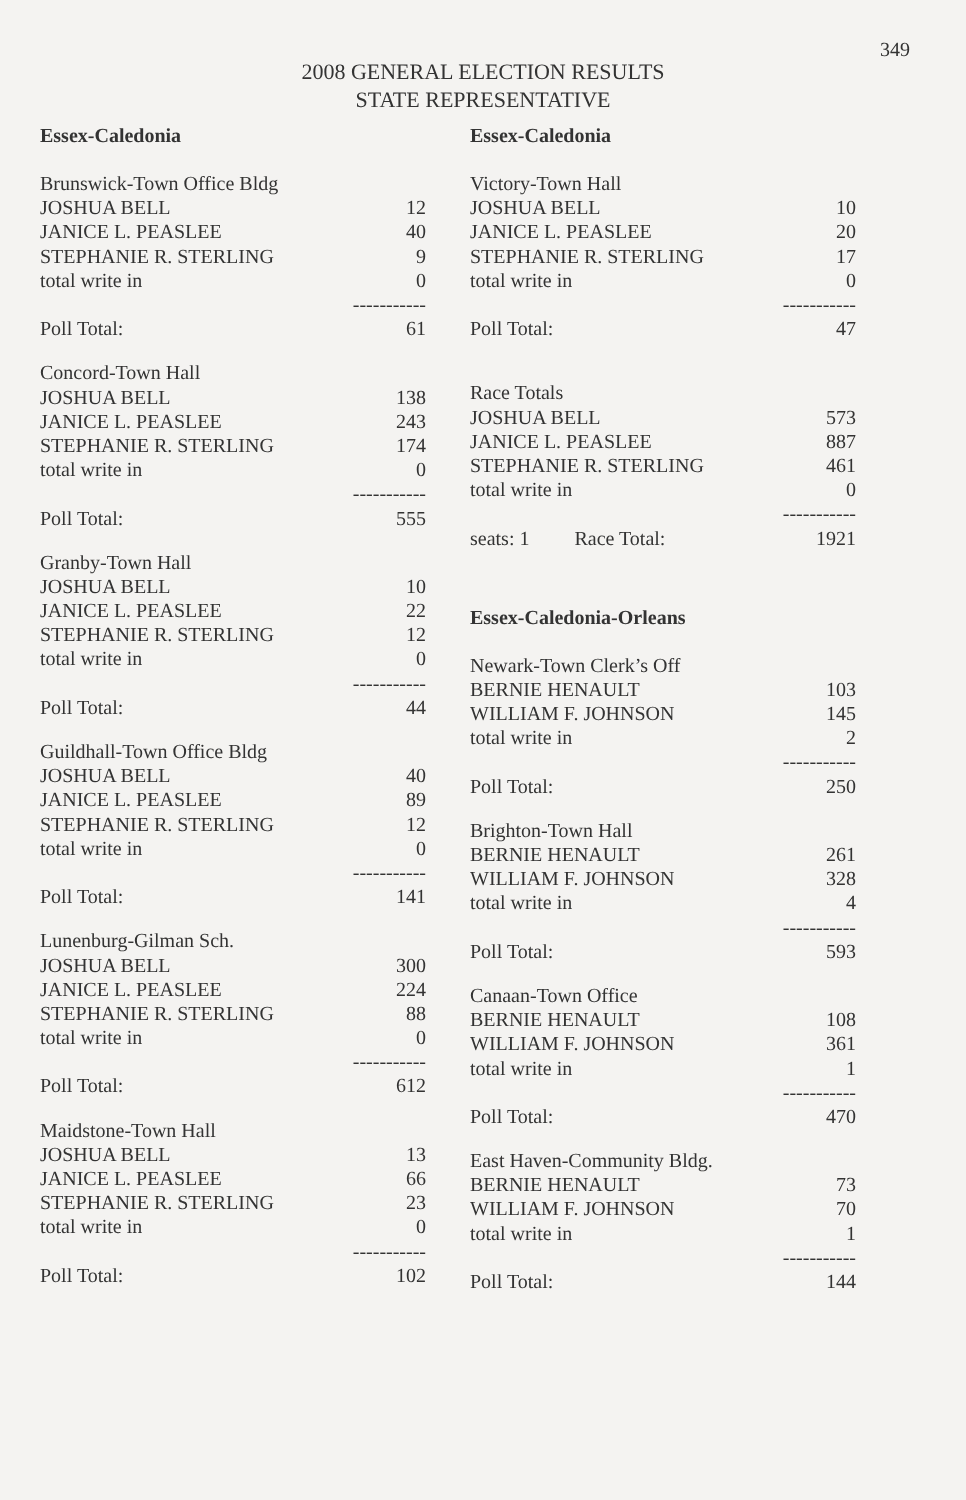349
2008 GENERAL ELECTION RESULTS
STATE REPRESENTATIVE
Essex-Caledonia
| Brunswick-Town Office Bldg | |
| JOSHUA BELL | 12 |
| JANICE L. PEASLEE | 40 |
| STEPHANIE R. STERLING | 9 |
| total write in | 0 |
| | ----------- |
| Poll Total: | 61 |
| Concord-Town Hall | |
| JOSHUA BELL | 138 |
| JANICE L. PEASLEE | 243 |
| STEPHANIE R. STERLING | 174 |
| total write in | 0 |
| | ----------- |
| Poll Total: | 555 |
| Granby-Town Hall | |
| JOSHUA BELL | 10 |
| JANICE L. PEASLEE | 22 |
| STEPHANIE R. STERLING | 12 |
| total write in | 0 |
| | ----------- |
| Poll Total: | 44 |
| Guildhall-Town Office Bldg | |
| JOSHUA BELL | 40 |
| JANICE L. PEASLEE | 89 |
| STEPHANIE R. STERLING | 12 |
| total write in | 0 |
| | ----------- |
| Poll Total: | 141 |
| Lunenburg-Gilman Sch. | |
| JOSHUA BELL | 300 |
| JANICE L. PEASLEE | 224 |
| STEPHANIE R. STERLING | 88 |
| total write in | 0 |
| | ----------- |
| Poll Total: | 612 |
| Maidstone-Town Hall | |
| JOSHUA BELL | 13 |
| JANICE L. PEASLEE | 66 |
| STEPHANIE R. STERLING | 23 |
| total write in | 0 |
| | ----------- |
| Poll Total: | 102 |
Essex-Caledonia
| Victory-Town Hall | |
| JOSHUA BELL | 10 |
| JANICE L. PEASLEE | 20 |
| STEPHANIE R. STERLING | 17 |
| total write in | 0 |
| | ----------- |
| Poll Total: | 47 |
| Race Totals | |
| JOSHUA BELL | 573 |
| JANICE L. PEASLEE | 887 |
| STEPHANIE R. STERLING | 461 |
| total write in | 0 |
| | ----------- |
| seats: 1 Race Total: | 1921 |
Essex-Caledonia-Orleans
| Newark-Town Clerk’s Off | |
| BERNIE HENAULT | 103 |
| WILLIAM F. JOHNSON | 145 |
| total write in | 2 |
| | ----------- |
| Poll Total: | 250 |
| Brighton-Town Hall | |
| BERNIE HENAULT | 261 |
| WILLIAM F. JOHNSON | 328 |
| total write in | 4 |
| | ----------- |
| Poll Total: | 593 |
| Canaan-Town Office | |
| BERNIE HENAULT | 108 |
| WILLIAM F. JOHNSON | 361 |
| total write in | 1 |
| | ----------- |
| Poll Total: | 470 |
| East Haven-Community Bldg. | |
| BERNIE HENAULT | 73 |
| WILLIAM F. JOHNSON | 70 |
| total write in | 1 |
| | ----------- |
| Poll Total: | 144 |